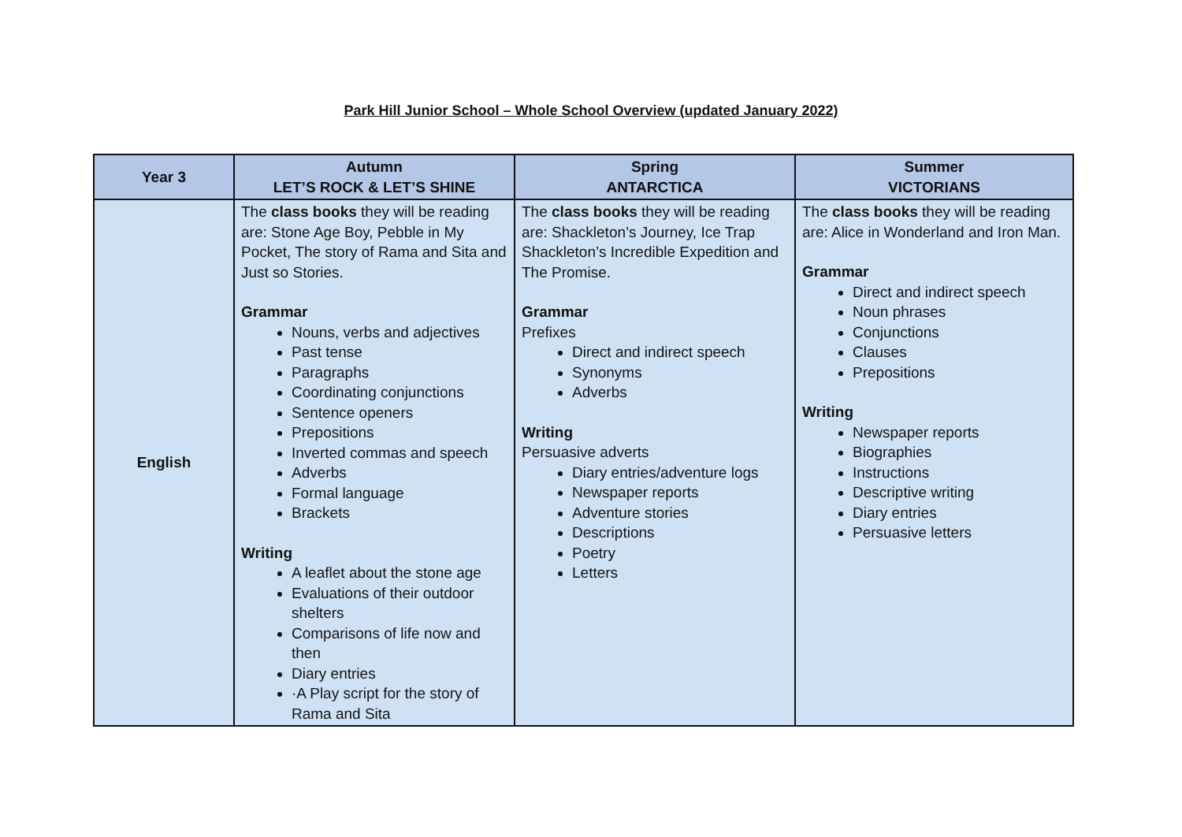Park Hill Junior School – Whole School Overview (updated January 2022)
| Year 3 | Autumn LET’S ROCK & LET’S SHINE | Spring ANTARCTICA | Summer VICTORIANS |
| --- | --- | --- | --- |
| English | The class books they will be reading are: Stone Age Boy, Pebble in My Pocket, The story of Rama and Sita and Just so Stories. Grammar Nouns, verbs and adjectives Past tense Paragraphs Coordinating conjunctions Sentence openers Prepositions Inverted commas and speech Adverbs Formal language Brackets Writing A leaflet about the stone age Evaluations of their outdoor shelters Comparisons of life now and then Diary entries ·A Play script for the story of Rama and Sita | The class books they will be reading are: Shackleton’s Journey, Ice Trap Shackleton’s Incredible Expedition and The Promise. Grammar Prefixes Direct and indirect speech Synonyms Adverbs Writing Persuasive adverts Diary entries/adventure logs Newspaper reports Adventure stories Descriptions Poetry Letters | The class books they will be reading are: Alice in Wonderland and Iron Man. Grammar Direct and indirect speech Noun phrases Conjunctions Clauses Prepositions Writing Newspaper reports Biographies Instructions Descriptive writing Diary entries Persuasive letters |